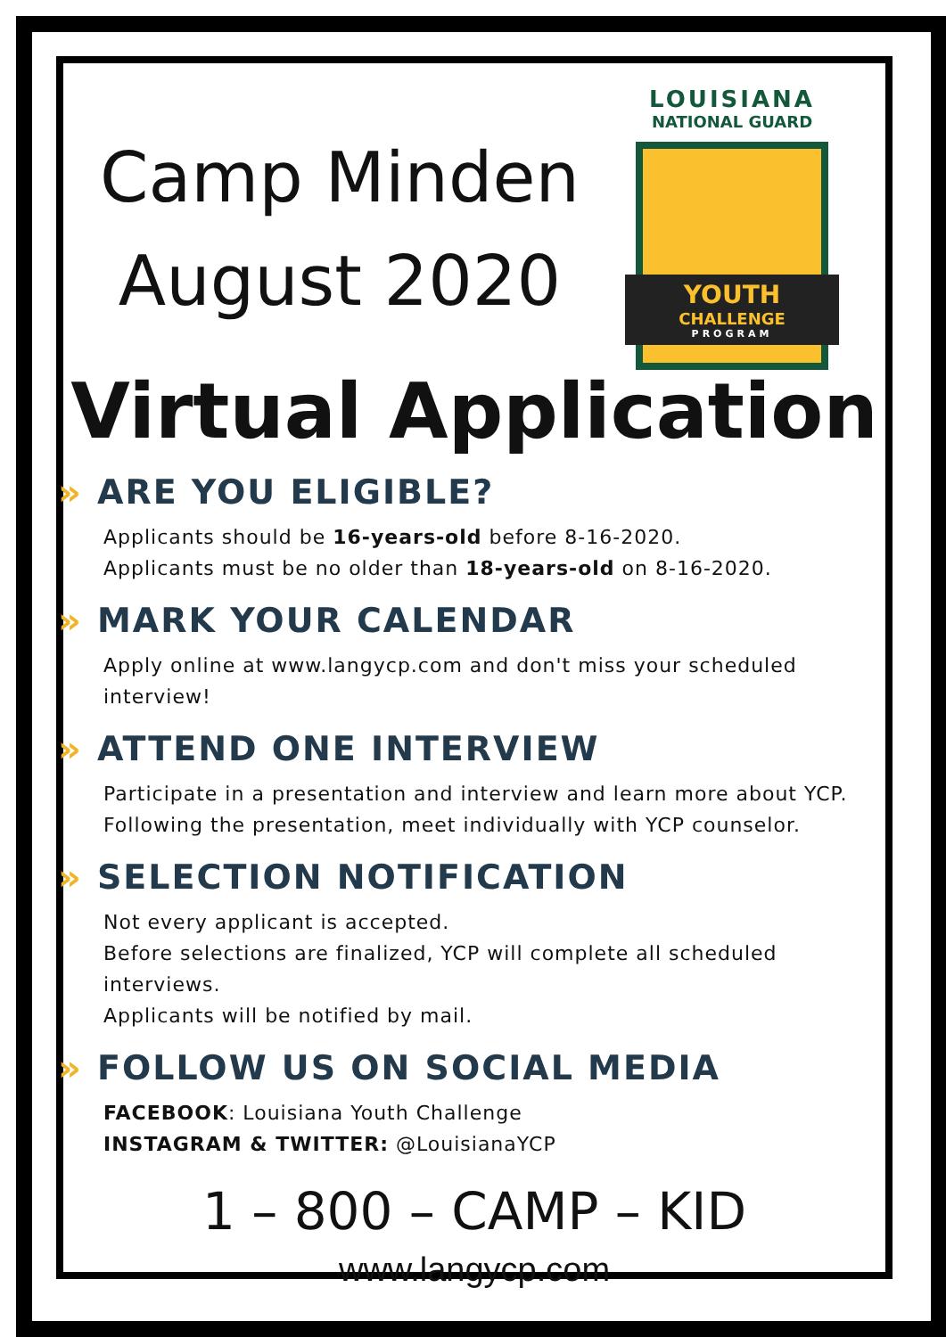Camp Minden
August 2020
LOUISIANA
NATIONAL GUARD
YOUTH
CHALLENGE
PROGRAM
Virtual Application
» ARE YOU ELIGIBLE?
Applicants should be 16-years-old before 8-16-2020.
Applicants must be no older than 18-years-old on 8-16-2020.
» MARK YOUR CALENDAR
Apply online at www.langycp.com and don't miss your scheduled interview!
» ATTEND ONE INTERVIEW
Participate in a presentation and interview and learn more about YCP.
Following the presentation, meet individually with YCP counselor.
» SELECTION NOTIFICATION
Not every applicant is accepted.
Before selections are finalized, YCP will complete all scheduled interviews.
Applicants will be notified by mail.
» FOLLOW US ON SOCIAL MEDIA
FACEBOOK: Louisiana Youth Challenge
INSTAGRAM & TWITTER: @LouisianaYCP
1 – 800 – CAMP – KID
www.langycp.com